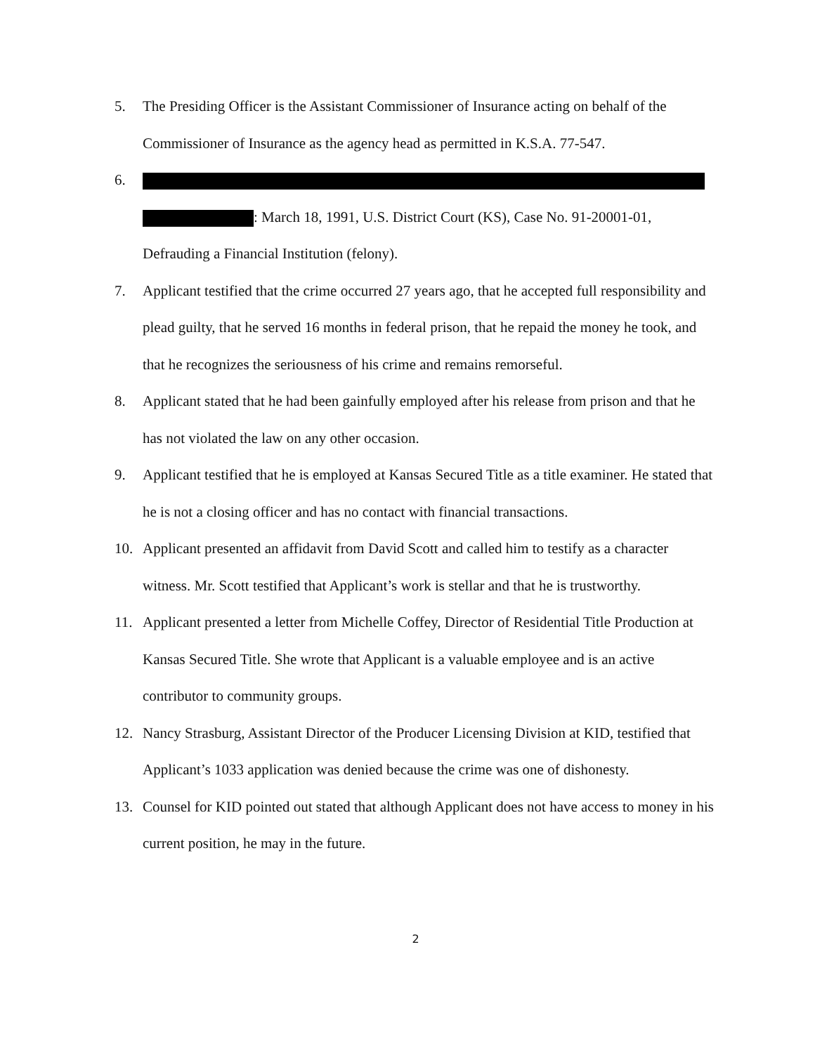5. The Presiding Officer is the Assistant Commissioner of Insurance acting on behalf of the Commissioner of Insurance as the agency head as permitted in K.S.A. 77-547.
6.
: March 18, 1991, U.S. District Court (KS), Case No. 91-20001-01, Defrauding a Financial Institution (felony).
7. Applicant testified that the crime occurred 27 years ago, that he accepted full responsibility and plead guilty, that he served 16 months in federal prison, that he repaid the money he took, and that he recognizes the seriousness of his crime and remains remorseful.
8. Applicant stated that he had been gainfully employed after his release from prison and that he has not violated the law on any other occasion.
9. Applicant testified that he is employed at Kansas Secured Title as a title examiner. He stated that he is not a closing officer and has no contact with financial transactions.
10. Applicant presented an affidavit from David Scott and called him to testify as a character witness. Mr. Scott testified that Applicant’s work is stellar and that he is trustworthy.
11. Applicant presented a letter from Michelle Coffey, Director of Residential Title Production at Kansas Secured Title. She wrote that Applicant is a valuable employee and is an active contributor to community groups.
12. Nancy Strasburg, Assistant Director of the Producer Licensing Division at KID, testified that Applicant’s 1033 application was denied because the crime was one of dishonesty.
13. Counsel for KID pointed out stated that although Applicant does not have access to money in his current position, he may in the future.
2